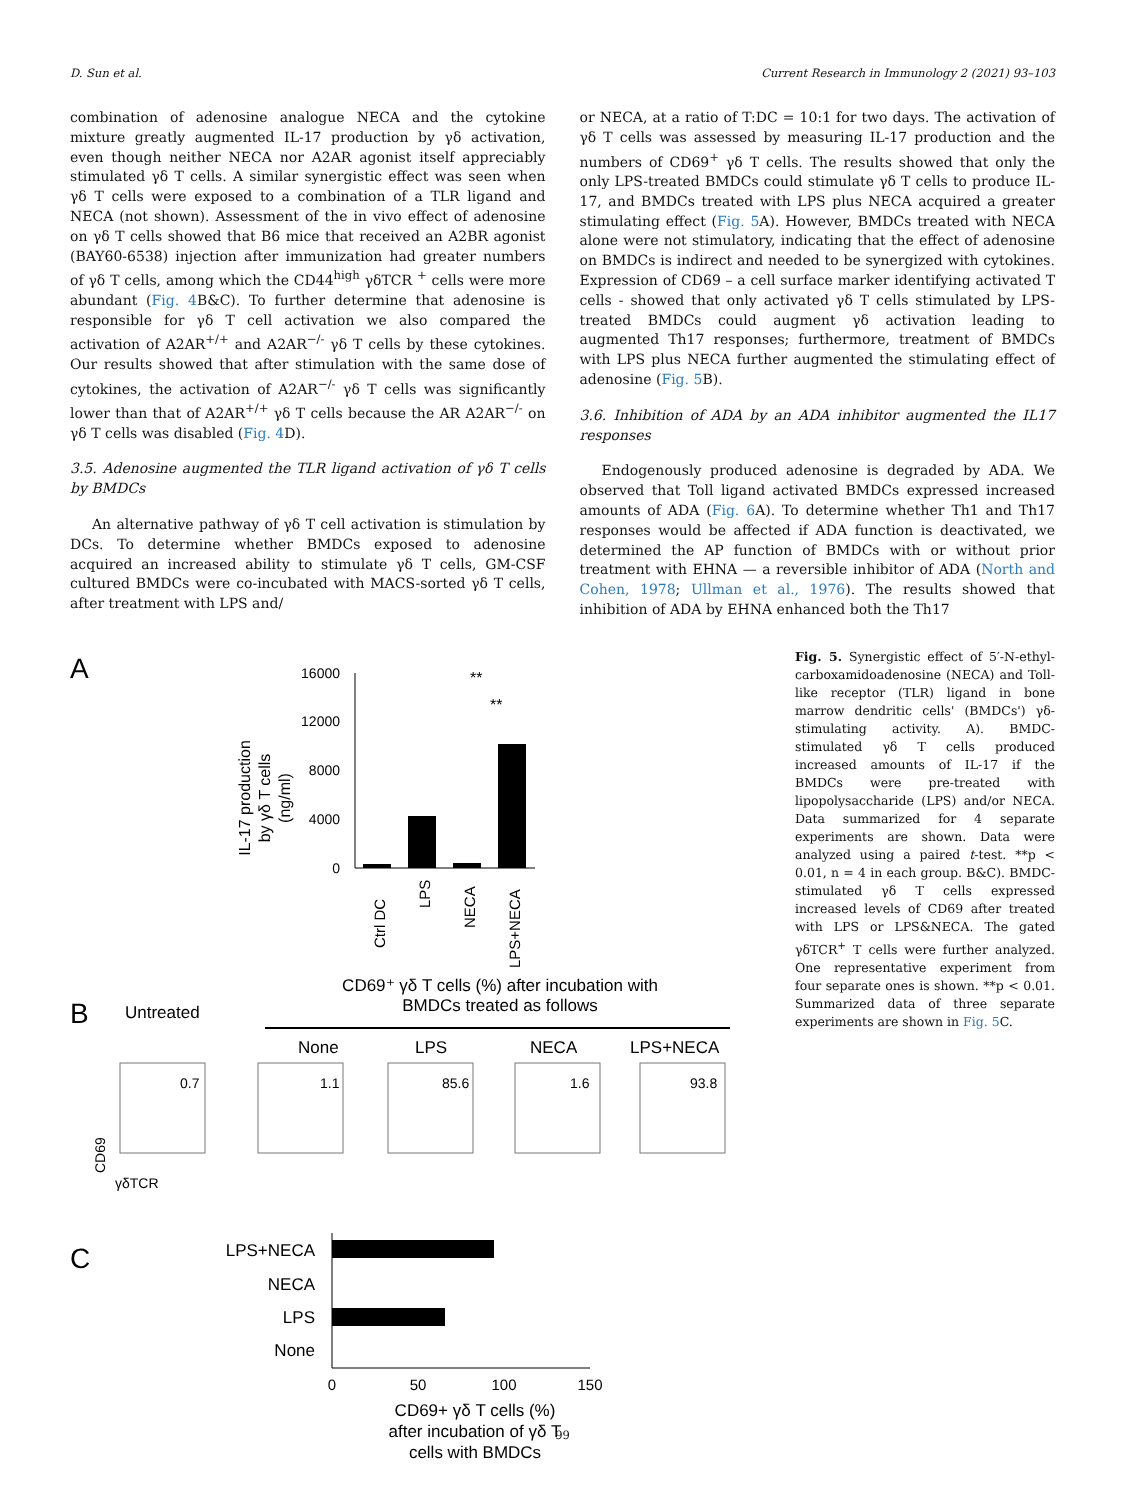D. Sun et al. Current Research in Immunology 2 (2021) 93–103
combination of adenosine analogue NECA and the cytokine mixture greatly augmented IL-17 production by γδ activation, even though neither NECA nor A2AR agonist itself appreciably stimulated γδ T cells. A similar synergistic effect was seen when γδ T cells were exposed to a combination of a TLR ligand and NECA (not shown). Assessment of the in vivo effect of adenosine on γδ T cells showed that B6 mice that received an A2BR agonist (BAY60-6538) injection after immunization had greater numbers of γδ T cells, among which the CD44<sup>high</sup> γδTCR <sup>+</sup> cells were more abundant (Fig. 4 B&C). To further determine that adenosine is responsible for γδ T cell activation we also compared the activation of A2AR<sup>+/+</sup> and A2AR<sup>−/-</sup> γδ T cells by these cytokines. Our results showed that after stimulation with the same dose of cytokines, the activation of A2AR<sup>−/-</sup> γδ T cells was significantly lower than that of A2AR<sup>+/+</sup> γδ T cells because the AR A2AR<sup>−/-</sup> on γδ T cells was disabled (Fig. 4 D).
3.5. Adenosine augmented the TLR ligand activation of γδ T cells by BMDCs
An alternative pathway of γδ T cell activation is stimulation by DCs. To determine whether BMDCs exposed to adenosine acquired an increased ability to stimulate γδ T cells, GM-CSF cultured BMDCs were co-incubated with MACS-sorted γδ T cells, after treatment with LPS and/
or NECA, at a ratio of T:DC = 10:1 for two days. The activation of γδ T cells was assessed by measuring IL-17 production and the numbers of CD69<sup>+</sup> γδ T cells. The results showed that only the only LPS-treated BMDCs could stimulate γδ T cells to produce IL-17, and BMDCs treated with LPS plus NECA acquired a greater stimulating effect (Fig. 5 A). However, BMDCs treated with NECA alone were not stimulatory, indicating that the effect of adenosine on BMDCs is indirect and needed to be synergized with cytokines. Expression of CD69 – a cell surface marker identifying activated T cells - showed that only activated γδ T cells stimulated by LPS-treated BMDCs could augment γδ activation leading to augmented Th17 responses; furthermore, treatment of BMDCs with LPS plus NECA further augmented the stimulating effect of adenosine (Fig. 5 B).
3.6. Inhibition of ADA by an ADA inhibitor augmented the IL17 responses
Endogenously produced adenosine is degraded by ADA. We observed that Toll ligand activated BMDCs expressed increased amounts of ADA (Fig. 6 A). To determine whether Th1 and Th17 responses would be affected if ADA function is deactivated, we determined the AP function of BMDCs with or without prior treatment with EHNA — a reversible inhibitor of ADA (North and Cohen, 1978; Ullman et al., 1976). The results showed that inhibition of ADA by EHNA enhanced both the Th17
A
IL-17 production
by γδ T cells
(ng/ml)
16000
12000
8000
4000
0
**
**
Ctrl DC
LPS
NECA
LPS+NECA
B
Untreated
CD69⁺ γδ T cells (%) after incubation with
BMDCs treated as follows
None
LPS
NECA
LPS+NECA
0.7
1.1
85.6
1.6
93.8
CD69
γδTCR
C
LPS+NECA
NECA
LPS
None
0
50
100
150
CD69+ γδ T cells (%)
after incubation of γδ T
cells with BMDCs
Fig. 5. Synergistic effect of 5′-N-ethyl-carboxamidoadenosine (NECA) and Toll-like receptor (TLR) ligand in bone marrow dendritic cells' (BMDCs') γδ-stimulating activity. A). BMDC-stimulated γδ T cells produced increased amounts of IL-17 if the BMDCs were pre-treated with lipopolysaccharide (LPS) and/or NECA. Data summarized for 4 separate experiments are shown. Data were analyzed using a paired t-test. **p < 0.01, n = 4 in each group. B&C). BMDC-stimulated γδ T cells expressed increased levels of CD69 after treated with LPS or LPS&NECA. The gated γδTCR<sup>+</sup> T cells were further analyzed. One representative experiment from four separate ones is shown. **p < 0.01. Summarized data of three separate experiments are shown in Fig. 5 C.
99